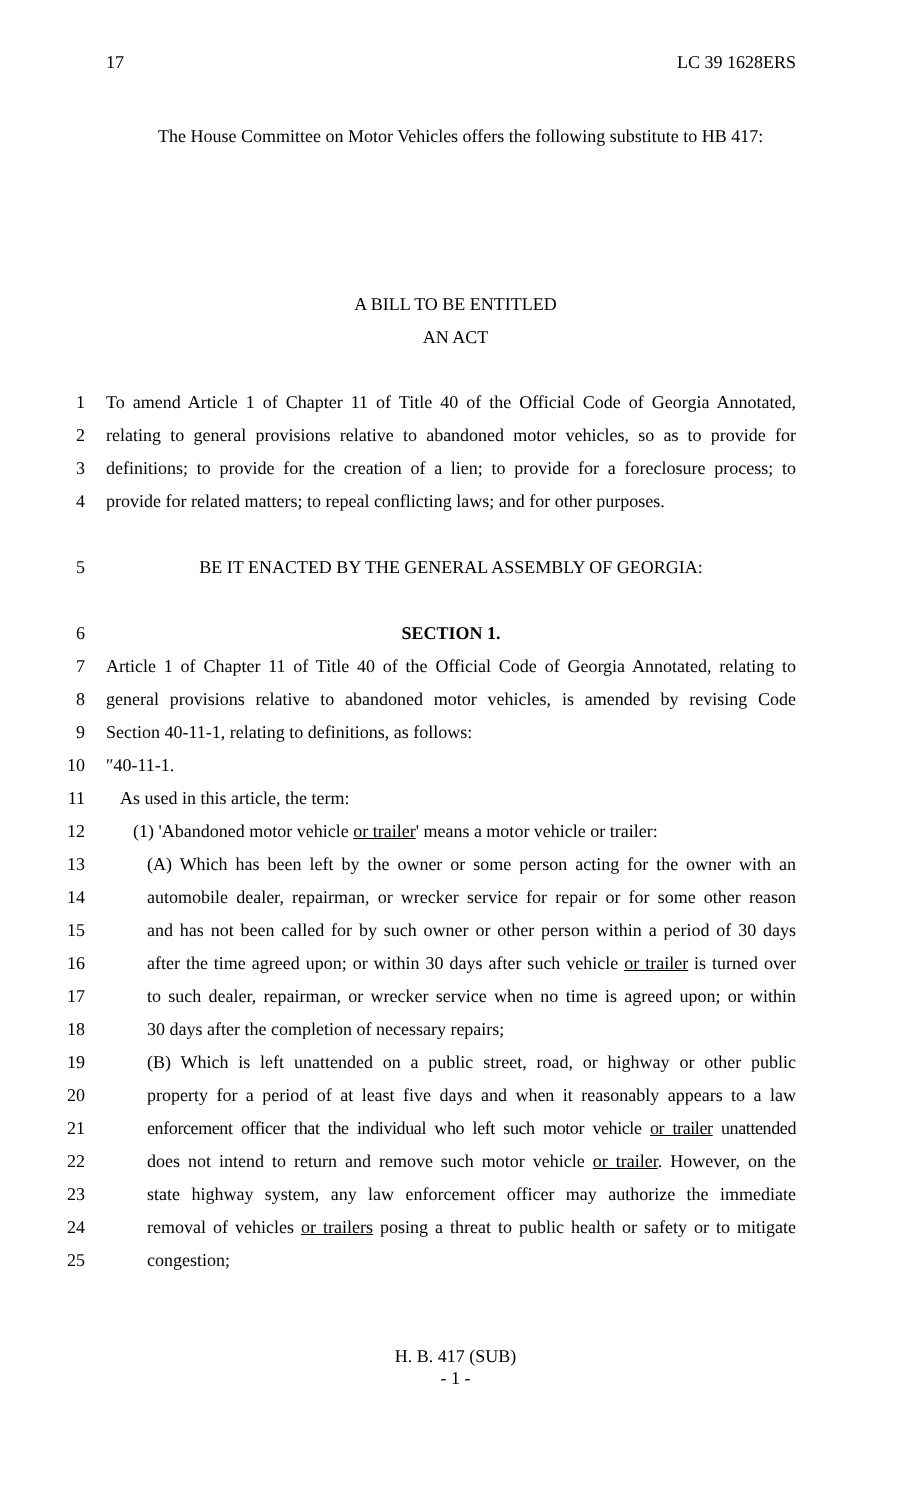17 LC 39 1628ERS
The House Committee on Motor Vehicles offers the following substitute to HB 417:
A BILL TO BE ENTITLED
AN ACT
1 To amend Article 1 of Chapter 11 of Title 40 of the Official Code of Georgia Annotated,
2 relating to general provisions relative to abandoned motor vehicles, so as to provide for
3 definitions; to provide for the creation of a lien; to provide for a foreclosure process; to
4 provide for related matters; to repeal conflicting laws; and for other purposes.
5 BE IT ENACTED BY THE GENERAL ASSEMBLY OF GEORGIA:
6 SECTION 1.
7 Article 1 of Chapter 11 of Title 40 of the Official Code of Georgia Annotated, relating to
8 general provisions relative to abandoned motor vehicles, is amended by revising Code
9 Section 40-11-1, relating to definitions, as follows:
10 ″40-11-1.
11 As used in this article, the term:
12 (1) 'Abandoned motor vehicle or trailer' means a motor vehicle or trailer:
13 (A) Which has been left by the owner or some person acting for the owner with an
14 automobile dealer, repairman, or wrecker service for repair or for some other reason
15 and has not been called for by such owner or other person within a period of 30 days
16 after the time agreed upon; or within 30 days after such vehicle or trailer is turned over
17 to such dealer, repairman, or wrecker service when no time is agreed upon; or within
18 30 days after the completion of necessary repairs;
19 (B) Which is left unattended on a public street, road, or highway or other public
20 property for a period of at least five days and when it reasonably appears to a law
21 enforcement officer that the individual who left such motor vehicle or trailer unattended
22 does not intend to return and remove such motor vehicle or trailer. However, on the
23 state highway system, any law enforcement officer may authorize the immediate
24 removal of vehicles or trailers posing a threat to public health or safety or to mitigate
25 congestion;
H. B. 417 (SUB)
- 1 -